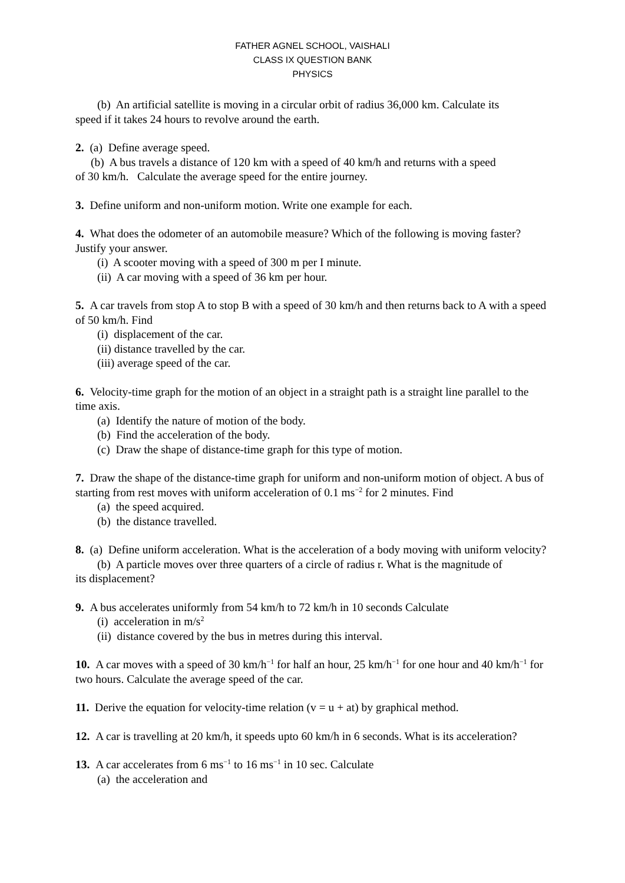FATHER AGNEL SCHOOL, VAISHALI
CLASS IX QUESTION BANK
PHYSICS
(b) An artificial satellite is moving in a circular orbit of radius 36,000 km. Calculate its
speed if it takes 24 hours to revolve around the earth.
2. (a) Define average speed.
(b) A bus travels a distance of 120 km with a speed of 40 km/h and returns with a speed
of 30 km/h. Calculate the average speed for the entire journey.
3. Define uniform and non-uniform motion. Write one example for each.
4. What does the odometer of an automobile measure? Which of the following is moving faster? Justify your answer.
(i) A scooter moving with a speed of 300 m per I minute.
(ii) A car moving with a speed of 36 km per hour.
5. A car travels from stop A to stop B with a speed of 30 km/h and then returns back to A with a speed of 50 km/h. Find
(i) displacement of the car.
(ii) distance travelled by the car.
(iii) average speed of the car.
6. Velocity-time graph for the motion of an object in a straight path is a straight line parallel to the time axis.
(a) Identify the nature of motion of the body.
(b) Find the acceleration of the body.
(c) Draw the shape of distance-time graph for this type of motion.
7. Draw the shape of the distance-time graph for uniform and non-uniform motion of object. A bus of starting from rest moves with uniform acceleration of 0.1 ms<sup>−2</sup> for 2 minutes. Find
(a) the speed acquired.
(b) the distance travelled.
8. (a) Define uniform acceleration. What is the acceleration of a body moving with uniform velocity?
(b) A particle moves over three quarters of a circle of radius r. What is the magnitude of
its displacement?
9. A bus accelerates uniformly from 54 km/h to 72 km/h in 10 seconds Calculate
(i) acceleration in m/s<sup>2</sup>
(ii) distance covered by the bus in metres during this interval.
10. A car moves with a speed of 30 km/h<sup>−1</sup> for half an hour, 25 km/h<sup>−1</sup> for one hour and 40 km/h<sup>−1</sup> for two hours. Calculate the average speed of the car.
11. Derive the equation for velocity-time relation (v = u + at) by graphical method.
12. A car is travelling at 20 km/h, it speeds upto 60 km/h in 6 seconds. What is its acceleration?
13. A car accelerates from 6 ms<sup>−1</sup> to 16 ms<sup>−1</sup> in 10 sec. Calculate
(a) the acceleration and